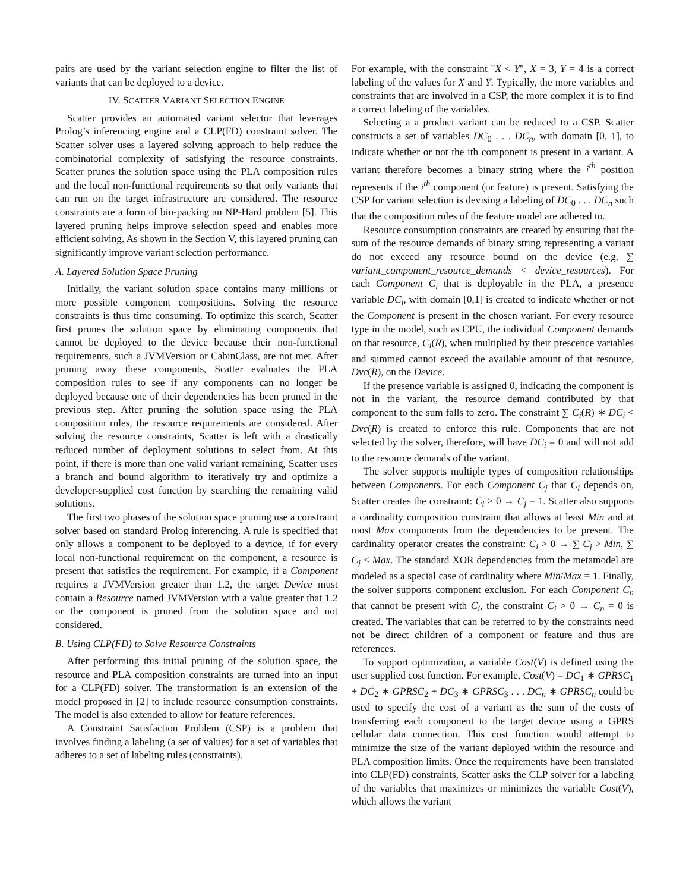pairs are used by the variant selection engine to filter the list of variants that can be deployed to a device.
IV. SCATTER VARIANT SELECTION ENGINE
Scatter provides an automated variant selector that leverages Prolog’s inferencing engine and a CLP(FD) constraint solver. The Scatter solver uses a layered solving approach to help reduce the combinatorial complexity of satisfying the resource constraints. Scatter prunes the solution space using the PLA composition rules and the local non-functional requirements so that only variants that can run on the target infrastructure are considered. The resource constraints are a form of bin-packing an NP-Hard problem [5]. This layered pruning helps improve selection speed and enables more efficient solving. As shown in the Section V, this layered pruning can significantly improve variant selection performance.
A. Layered Solution Space Pruning
Initially, the variant solution space contains many millions or more possible component compositions. Solving the resource constraints is thus time consuming. To optimize this search, Scatter first prunes the solution space by eliminating components that cannot be deployed to the device because their non-functional requirements, such a JVMVersion or CabinClass, are not met. After pruning away these components, Scatter evaluates the PLA composition rules to see if any components can no longer be deployed because one of their dependencies has been pruned in the previous step. After pruning the solution space using the PLA composition rules, the resource requirements are considered. After solving the resource constraints, Scatter is left with a drastically reduced number of deployment solutions to select from. At this point, if there is more than one valid variant remaining, Scatter uses a branch and bound algorithm to iteratively try and optimize a developer-supplied cost function by searching the remaining valid solutions.
The first two phases of the solution space pruning use a constraint solver based on standard Prolog inferencing. A rule is specified that only allows a component to be deployed to a device, if for every local non-functional requirement on the component, a resource is present that satisfies the requirement. For example, if a Component requires a JVMVersion greater than 1.2, the target Device must contain a Resource named JVMVersion with a value greater that 1.2 or the component is pruned from the solution space and not considered.
B. Using CLP(FD) to Solve Resource Constraints
After performing this initial pruning of the solution space, the resource and PLA composition constraints are turned into an input for a CLP(FD) solver. The transformation is an extension of the model proposed in [2] to include resource consumption constraints. The model is also extended to allow for feature references.
A Constraint Satisfaction Problem (CSP) is a problem that involves finding a labeling (a set of values) for a set of variables that adheres to a set of labeling rules (constraints).
For example, with the constraint "X < Y", X = 3, Y = 4 is a correct labeling of the values for X and Y. Typically, the more variables and constraints that are involved in a CSP, the more complex it is to find a correct labeling of the variables.
Selecting a a product variant can be reduced to a CSP. Scatter constructs a set of variables DC<sub>0</sub> . . . DC<sub>n</sub>, with domain [0, 1], to indicate whether or not the ith component is present in a variant. A variant therefore becomes a binary string where the i<sup>th</sup> position represents if the i<sup>th</sup> component (or feature) is present. Satisfying the CSP for variant selection is devising a labeling of DC<sub>0</sub> . . . DC<sub>n</sub> such that the composition rules of the feature model are adhered to.
Resource consumption constraints are created by ensuring that the sum of the resource demands of binary string representing a variant do not exceed any resource bound on the device (e.g. ∑ variant_component_resource_demands < device_resources). For each Component C<sub>i</sub> that is deployable in the PLA, a presence variable DC<sub>i</sub>, with domain [0,1] is created to indicate whether or not the Component is present in the chosen variant. For every resource type in the model, such as CPU, the individual Component demands on that resource, C<sub>i</sub>(R), when multiplied by their prescence variables and summed cannot exceed the available amount of that resource, Dvc(R), on the Device.
If the presence variable is assigned 0, indicating the component is not in the variant, the resource demand contributed by that component to the sum falls to zero. The constraint ∑ C<sub>i</sub>(R) ∗ DC<sub>i</sub> < Dvc(R) is created to enforce this rule. Components that are not selected by the solver, therefore, will have DC<sub>i</sub> = 0 and will not add to the resource demands of the variant.
The solver supports multiple types of composition relationships between Components. For each Component C<sub>j</sub> that C<sub>i</sub> depends on, Scatter creates the constraint: C<sub>i</sub> > 0 → C<sub>j</sub> = 1. Scatter also supports a cardinality composition constraint that allows at least Min and at most Max components from the dependencies to be present. The cardinality operator creates the constraint: C<sub>i</sub> > 0 → ∑ C<sub>j</sub> > Min, ∑ C<sub>j</sub> < Max. The standard XOR dependencies from the metamodel are modeled as a special case of cardinality where Min/Max = 1. Finally, the solver supports component exclusion. For each Component C<sub>n</sub> that cannot be present with C<sub>i</sub>, the constraint C<sub>i</sub> > 0 → C<sub>n</sub> = 0 is created. The variables that can be referred to by the constraints need not be direct children of a component or feature and thus are references.
To support optimization, a variable Cost(V) is defined using the user supplied cost function. For example, Cost(V) = DC<sub>1</sub> ∗ GPRSC<sub>1</sub> + DC<sub>2</sub> ∗ GPRSC<sub>2</sub> + DC<sub>3</sub> ∗ GPRSC<sub>3</sub> . . . DC<sub>n</sub> ∗ GPRSC<sub>n</sub> could be used to specify the cost of a variant as the sum of the costs of transferring each component to the target device using a GPRS cellular data connection. This cost function would attempt to minimize the size of the variant deployed within the resource and PLA composition limits. Once the requirements have been translated into CLP(FD) constraints, Scatter asks the CLP solver for a labeling of the variables that maximizes or minimizes the variable Cost(V), which allows the variant